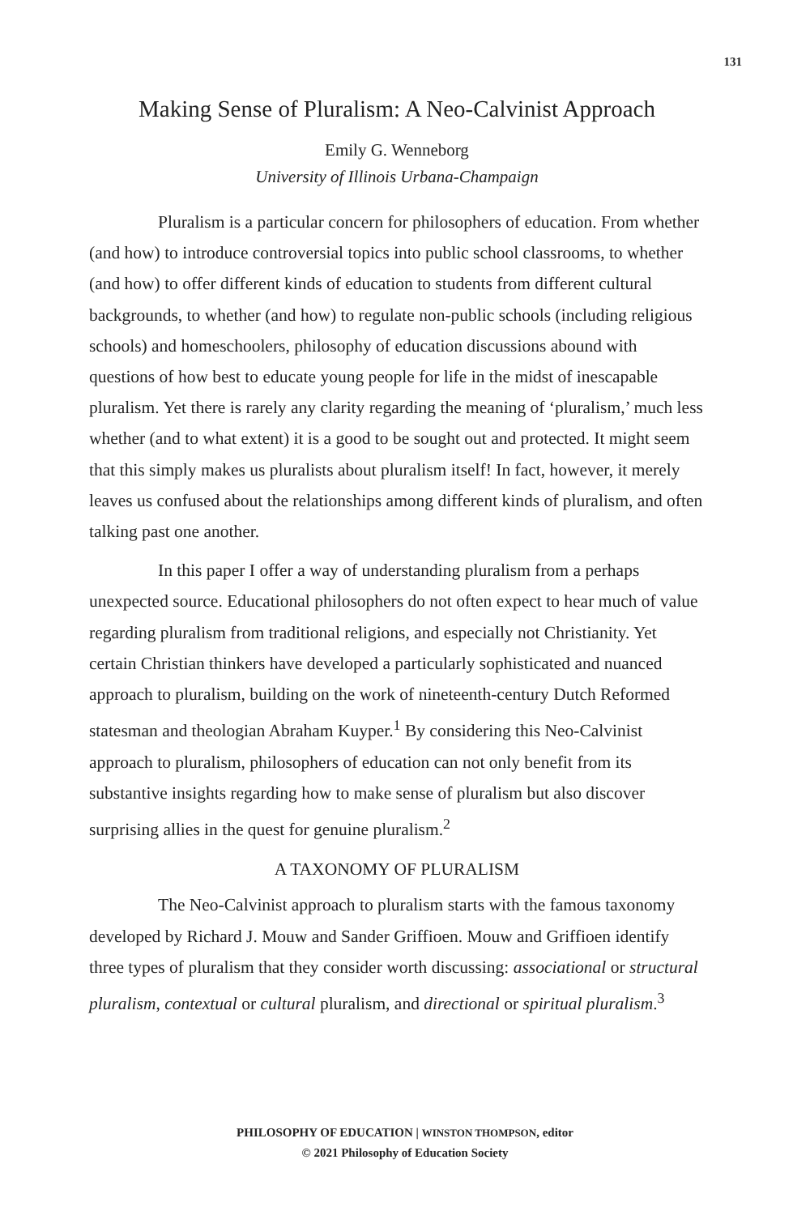131
Making Sense of Pluralism: A Neo-Calvinist Approach
Emily G. Wenneborg
University of Illinois Urbana-Champaign
Pluralism is a particular concern for philosophers of education. From whether (and how) to introduce controversial topics into public school classrooms, to whether (and how) to offer different kinds of education to students from different cultural backgrounds, to whether (and how) to regulate non-public schools (including religious schools) and homeschoolers, philosophy of education discussions abound with questions of how best to educate young people for life in the midst of inescapable pluralism. Yet there is rarely any clarity regarding the meaning of ‘pluralism,’ much less whether (and to what extent) it is a good to be sought out and protected. It might seem that this simply makes us pluralists about pluralism itself! In fact, however, it merely leaves us confused about the relationships among different kinds of pluralism, and often talking past one another.
In this paper I offer a way of understanding pluralism from a perhaps unexpected source. Educational philosophers do not often expect to hear much of value regarding pluralism from traditional religions, and especially not Christianity. Yet certain Christian thinkers have developed a particularly sophisticated and nuanced approach to pluralism, building on the work of nineteenth-century Dutch Reformed statesman and theologian Abraham Kuyper.<sup>1</sup> By considering this Neo-Calvinist approach to pluralism, philosophers of education can not only benefit from its substantive insights regarding how to make sense of pluralism but also discover surprising allies in the quest for genuine pluralism.<sup>2</sup>
A TAXONOMY OF PLURALISM
The Neo-Calvinist approach to pluralism starts with the famous taxonomy developed by Richard J. Mouw and Sander Griffioen. Mouw and Griffioen identify three types of pluralism that they consider worth discussing: associational or structural pluralism, contextual or cultural pluralism, and directional or spiritual pluralism.<sup>3</sup>
PHILOSOPHY OF EDUCATION | WINSTON THOMPSON, editor
© 2021 Philosophy of Education Society